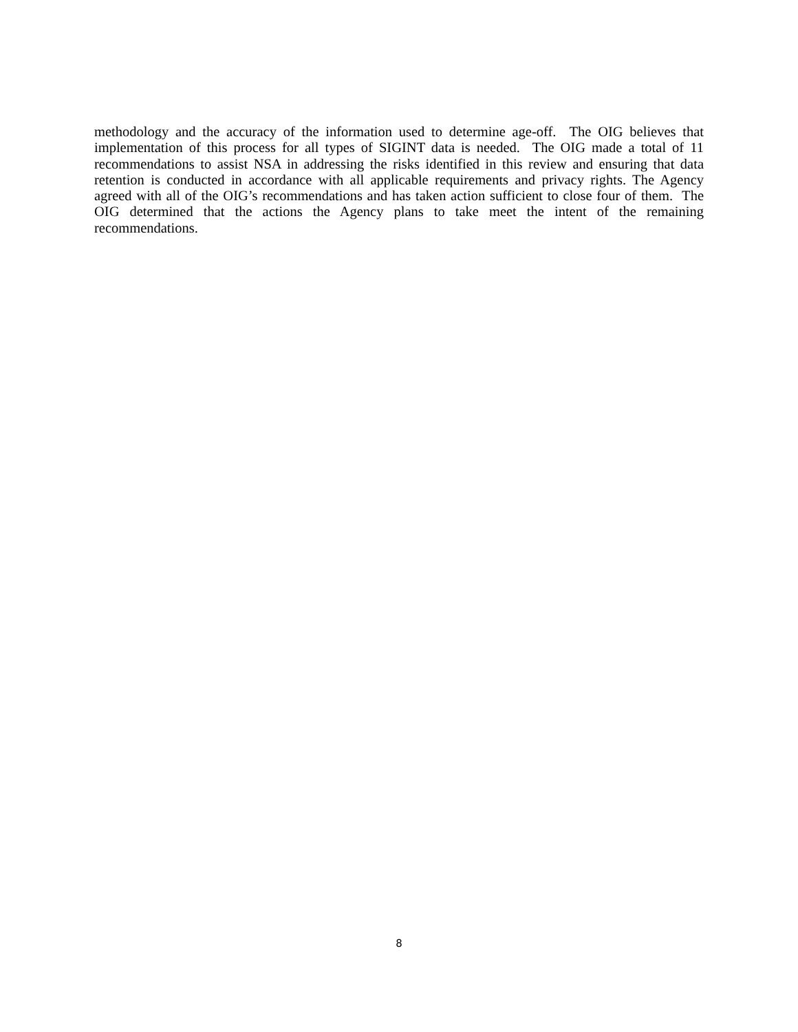methodology and the accuracy of the information used to determine age-off. The OIG believes that implementation of this process for all types of SIGINT data is needed. The OIG made a total of 11 recommendations to assist NSA in addressing the risks identified in this review and ensuring that data retention is conducted in accordance with all applicable requirements and privacy rights. The Agency agreed with all of the OIG’s recommendations and has taken action sufficient to close four of them. The OIG determined that the actions the Agency plans to take meet the intent of the remaining recommendations.
8